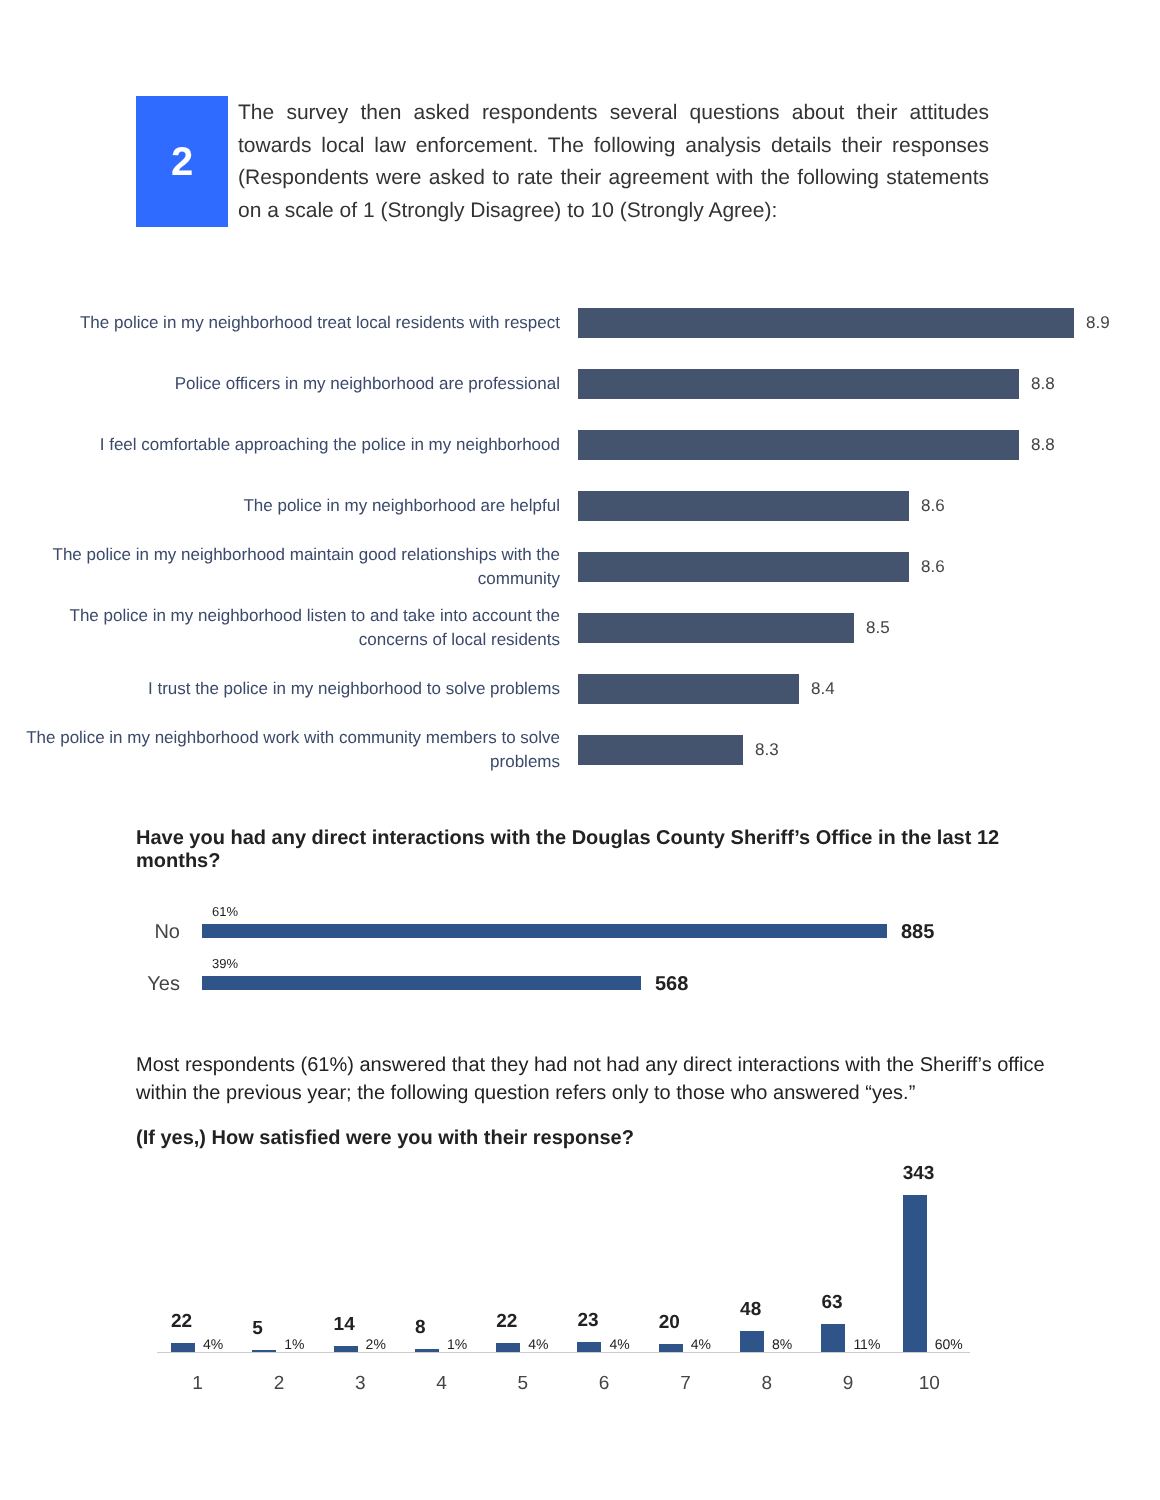2
The survey then asked respondents several questions about their attitudes towards local law enforcement. The following analysis details their responses (Respondents were asked to rate their agreement with the following statements on a scale of 1 (Strongly Disagree) to 10 (Strongly Agree):
The police in my neighborhood treat local residents with respect
8.9
Police officers in my neighborhood are professional
8.8
I feel comfortable approaching the police in my neighborhood
8.8
The police in my neighborhood are helpful
8.6
The police in my neighborhood maintain good relationships with the community
8.6
The police in my neighborhood listen to and take into account the concerns of local residents
8.5
I trust the police in my neighborhood to solve problems
8.4
The police in my neighborhood work with community members to solve problems
8.3
Have you had any direct interactions with the Douglas County Sheriff’s Office in the last 12 months?
No
61%
885
Yes
39%
568
Most respondents (61%) answered that they had not had any direct interactions with the Sheriff’s office within the previous year; the following question refers only to those who answered “yes.”
(If yes,) How satisfied were you with their response?
22
4%
5
1%
14
2%
8
1%
22
4%
23
4%
20
4%
48
8%
63
11%
343
60%
123456789 10